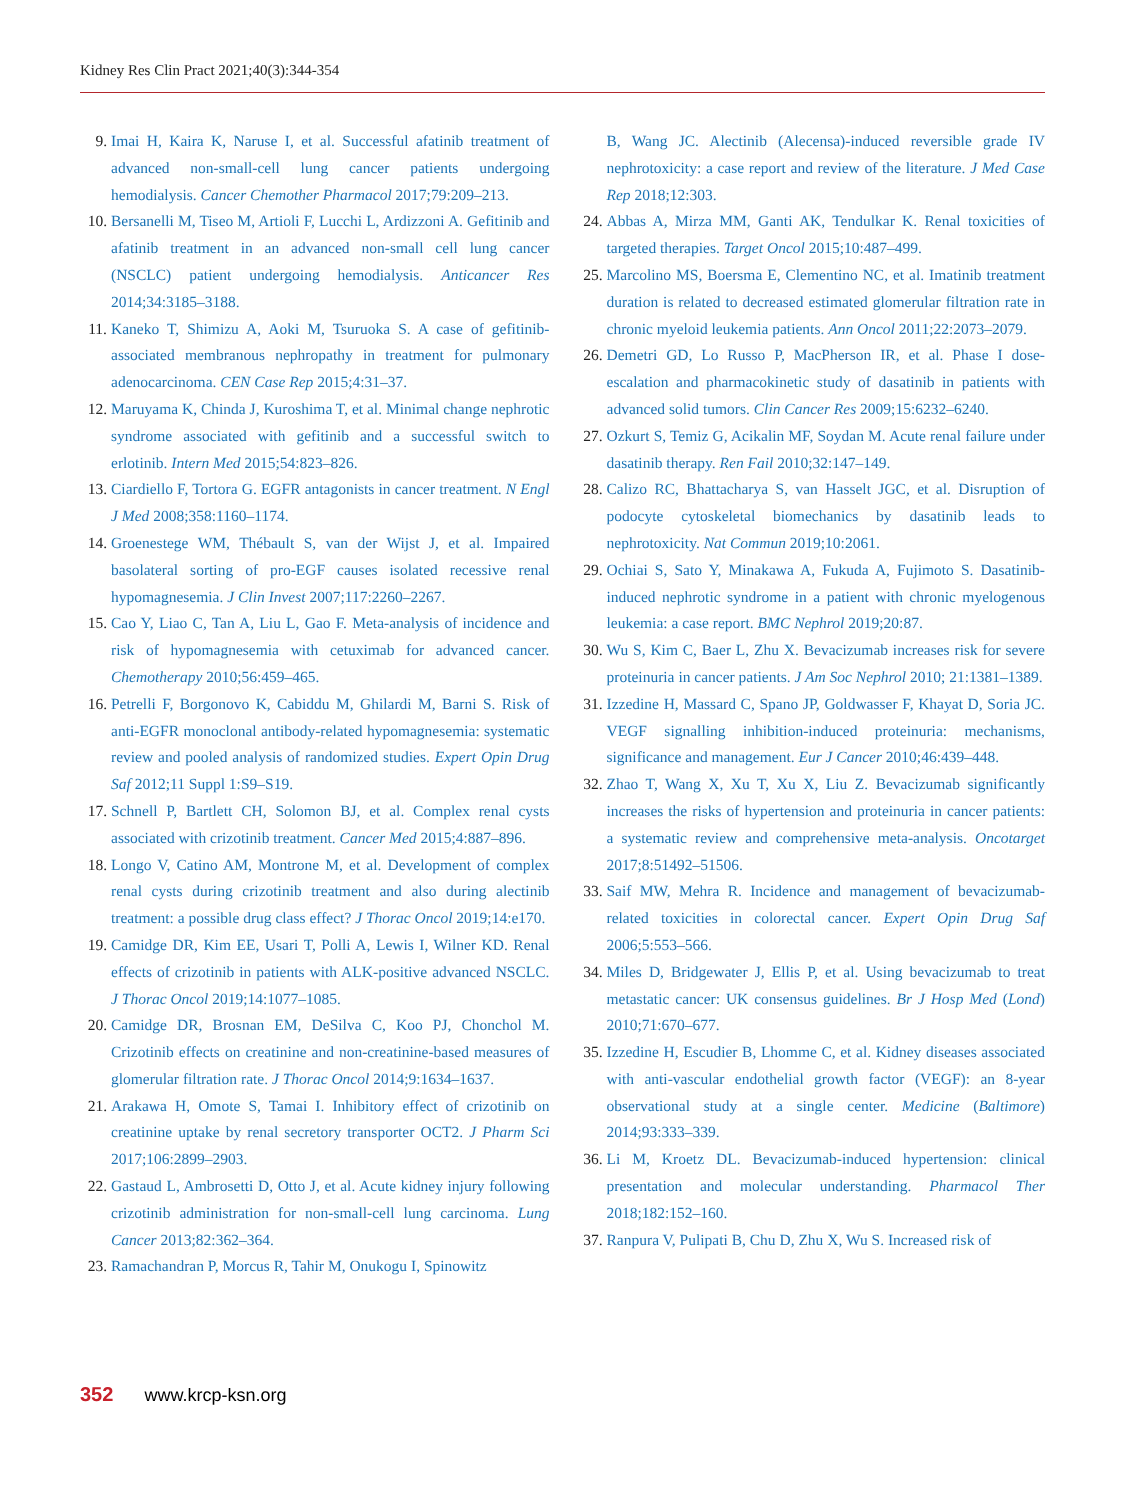Kidney Res Clin Pract 2021;40(3):344-354
9. Imai H, Kaira K, Naruse I, et al. Successful afatinib treatment of advanced non-small-cell lung cancer patients undergoing hemodialysis. Cancer Chemother Pharmacol 2017;79:209–213.
10. Bersanelli M, Tiseo M, Artioli F, Lucchi L, Ardizzoni A. Gefitinib and afatinib treatment in an advanced non-small cell lung cancer (NSCLC) patient undergoing hemodialysis. Anticancer Res 2014;34:3185–3188.
11. Kaneko T, Shimizu A, Aoki M, Tsuruoka S. A case of gefitinib-associated membranous nephropathy in treatment for pulmonary adenocarcinoma. CEN Case Rep 2015;4:31–37.
12. Maruyama K, Chinda J, Kuroshima T, et al. Minimal change nephrotic syndrome associated with gefitinib and a successful switch to erlotinib. Intern Med 2015;54:823–826.
13. Ciardiello F, Tortora G. EGFR antagonists in cancer treatment. N Engl J Med 2008;358:1160–1174.
14. Groenestege WM, Thébault S, van der Wijst J, et al. Impaired basolateral sorting of pro-EGF causes isolated recessive renal hypomagnesemia. J Clin Invest 2007;117:2260–2267.
15. Cao Y, Liao C, Tan A, Liu L, Gao F. Meta-analysis of incidence and risk of hypomagnesemia with cetuximab for advanced cancer. Chemotherapy 2010;56:459–465.
16. Petrelli F, Borgonovo K, Cabiddu M, Ghilardi M, Barni S. Risk of anti-EGFR monoclonal antibody-related hypomagnesemia: systematic review and pooled analysis of randomized studies. Expert Opin Drug Saf 2012;11 Suppl 1:S9–S19.
17. Schnell P, Bartlett CH, Solomon BJ, et al. Complex renal cysts associated with crizotinib treatment. Cancer Med 2015;4:887–896.
18. Longo V, Catino AM, Montrone M, et al. Development of complex renal cysts during crizotinib treatment and also during alectinib treatment: a possible drug class effect? J Thorac Oncol 2019;14:e170.
19. Camidge DR, Kim EE, Usari T, Polli A, Lewis I, Wilner KD. Renal effects of crizotinib in patients with ALK-positive advanced NSCLC. J Thorac Oncol 2019;14:1077–1085.
20. Camidge DR, Brosnan EM, DeSilva C, Koo PJ, Chonchol M. Crizotinib effects on creatinine and non-creatinine-based measures of glomerular filtration rate. J Thorac Oncol 2014;9:1634–1637.
21. Arakawa H, Omote S, Tamai I. Inhibitory effect of crizotinib on creatinine uptake by renal secretory transporter OCT2. J Pharm Sci 2017;106:2899–2903.
22. Gastaud L, Ambrosetti D, Otto J, et al. Acute kidney injury following crizotinib administration for non-small-cell lung carcinoma. Lung Cancer 2013;82:362–364.
23. Ramachandran P, Morcus R, Tahir M, Onukogu I, Spinowitz
B, Wang JC. Alectinib (Alecensa)-induced reversible grade IV nephrotoxicity: a case report and review of the literature. J Med Case Rep 2018;12:303.
24. Abbas A, Mirza MM, Ganti AK, Tendulkar K. Renal toxicities of targeted therapies. Target Oncol 2015;10:487–499.
25. Marcolino MS, Boersma E, Clementino NC, et al. Imatinib treatment duration is related to decreased estimated glomerular filtration rate in chronic myeloid leukemia patients. Ann Oncol 2011;22:2073–2079.
26. Demetri GD, Lo Russo P, MacPherson IR, et al. Phase I dose-escalation and pharmacokinetic study of dasatinib in patients with advanced solid tumors. Clin Cancer Res 2009;15:6232–6240.
27. Ozkurt S, Temiz G, Acikalin MF, Soydan M. Acute renal failure under dasatinib therapy. Ren Fail 2010;32:147–149.
28. Calizo RC, Bhattacharya S, van Hasselt JGC, et al. Disruption of podocyte cytoskeletal biomechanics by dasatinib leads to nephrotoxicity. Nat Commun 2019;10:2061.
29. Ochiai S, Sato Y, Minakawa A, Fukuda A, Fujimoto S. Dasatinib-induced nephrotic syndrome in a patient with chronic myelogenous leukemia: a case report. BMC Nephrol 2019;20:87.
30. Wu S, Kim C, Baer L, Zhu X. Bevacizumab increases risk for severe proteinuria in cancer patients. J Am Soc Nephrol 2010; 21:1381–1389.
31. Izzedine H, Massard C, Spano JP, Goldwasser F, Khayat D, Soria JC. VEGF signalling inhibition-induced proteinuria: mechanisms, significance and management. Eur J Cancer 2010;46:439–448.
32. Zhao T, Wang X, Xu T, Xu X, Liu Z. Bevacizumab significantly increases the risks of hypertension and proteinuria in cancer patients: a systematic review and comprehensive meta-analysis. Oncotarget 2017;8:51492–51506.
33. Saif MW, Mehra R. Incidence and management of bevacizumab-related toxicities in colorectal cancer. Expert Opin Drug Saf 2006;5:553–566.
34. Miles D, Bridgewater J, Ellis P, et al. Using bevacizumab to treat metastatic cancer: UK consensus guidelines. Br J Hosp Med (Lond) 2010;71:670–677.
35. Izzedine H, Escudier B, Lhomme C, et al. Kidney diseases associated with anti-vascular endothelial growth factor (VEGF): an 8-year observational study at a single center. Medicine (Baltimore) 2014;93:333–339.
36. Li M, Kroetz DL. Bevacizumab-induced hypertension: clinical presentation and molecular understanding. Pharmacol Ther 2018;182:152–160.
37. Ranpura V, Pulipati B, Chu D, Zhu X, Wu S. Increased risk of
352 www.krcp-ksn.org